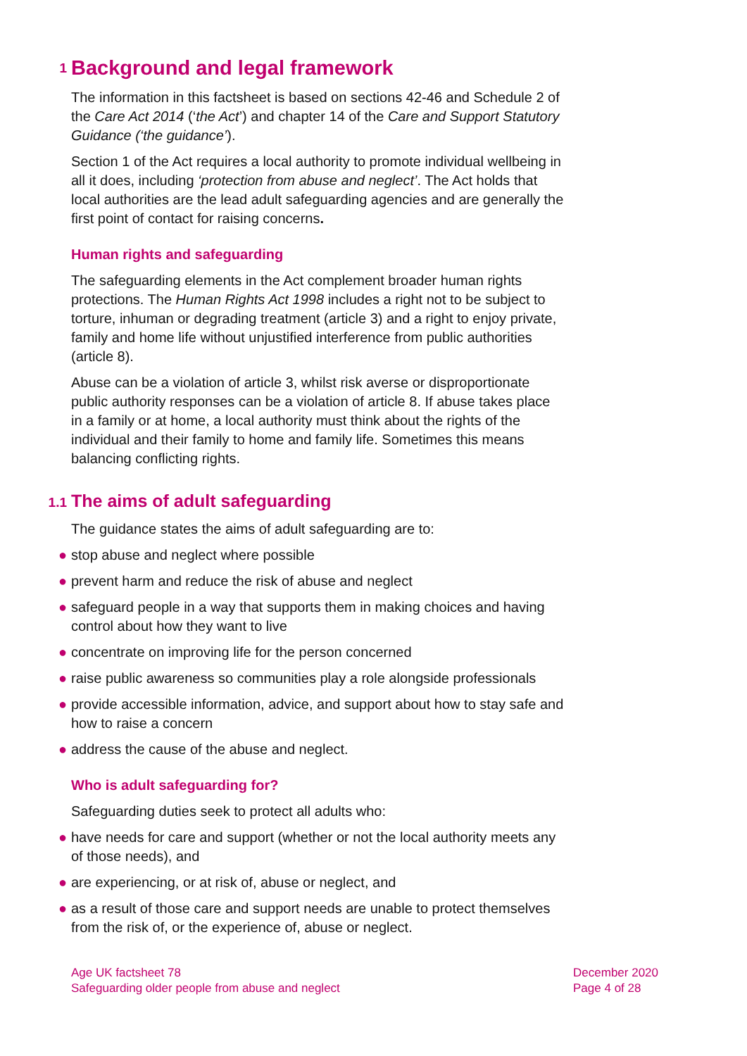1 Background and legal framework
The information in this factsheet is based on sections 42-46 and Schedule 2 of the Care Act 2014 (‘the Act’) and chapter 14 of the Care and Support Statutory Guidance (‘the guidance’).
Section 1 of the Act requires a local authority to promote individual wellbeing in all it does, including ‘protection from abuse and neglect’. The Act holds that local authorities are the lead adult safeguarding agencies and are generally the first point of contact for raising concerns.
Human rights and safeguarding
The safeguarding elements in the Act complement broader human rights protections. The Human Rights Act 1998 includes a right not to be subject to torture, inhuman or degrading treatment (article 3) and a right to enjoy private, family and home life without unjustified interference from public authorities (article 8).
Abuse can be a violation of article 3, whilst risk averse or disproportionate public authority responses can be a violation of article 8. If abuse takes place in a family or at home, a local authority must think about the rights of the individual and their family to home and family life. Sometimes this means balancing conflicting rights.
1.1 The aims of adult safeguarding
The guidance states the aims of adult safeguarding are to:
● stop abuse and neglect where possible
● prevent harm and reduce the risk of abuse and neglect
● safeguard people in a way that supports them in making choices and having control about how they want to live
● concentrate on improving life for the person concerned
● raise public awareness so communities play a role alongside professionals
● provide accessible information, advice, and support about how to stay safe and how to raise a concern
● address the cause of the abuse and neglect.
Who is adult safeguarding for?
Safeguarding duties seek to protect all adults who:
● have needs for care and support (whether or not the local authority meets any of those needs), and
● are experiencing, or at risk of, abuse or neglect, and
● as a result of those care and support needs are unable to protect themselves from the risk of, or the experience of, abuse or neglect.
Age UK factsheet 78
Safeguarding older people from abuse and neglect
December 2020
Page 4 of 28